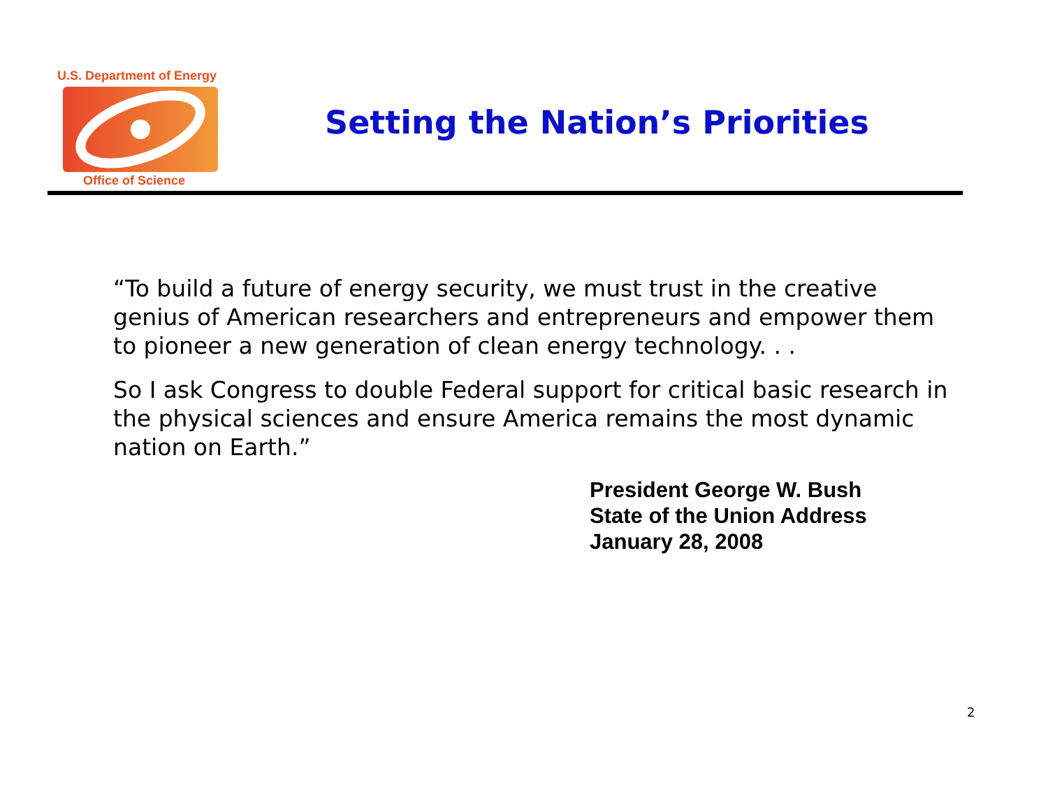U.S. Department of Energy
Office of Science
Setting the Nation’s Priorities
“To build a future of energy security, we must trust in the creative genius of American researchers and entrepreneurs and empower them to pioneer a new generation of clean energy technology. . .
So I ask Congress to double Federal support for critical basic research in the physical sciences and ensure America remains the most dynamic nation on Earth.”
President George W. Bush
State of the Union Address
January 28, 2008
2